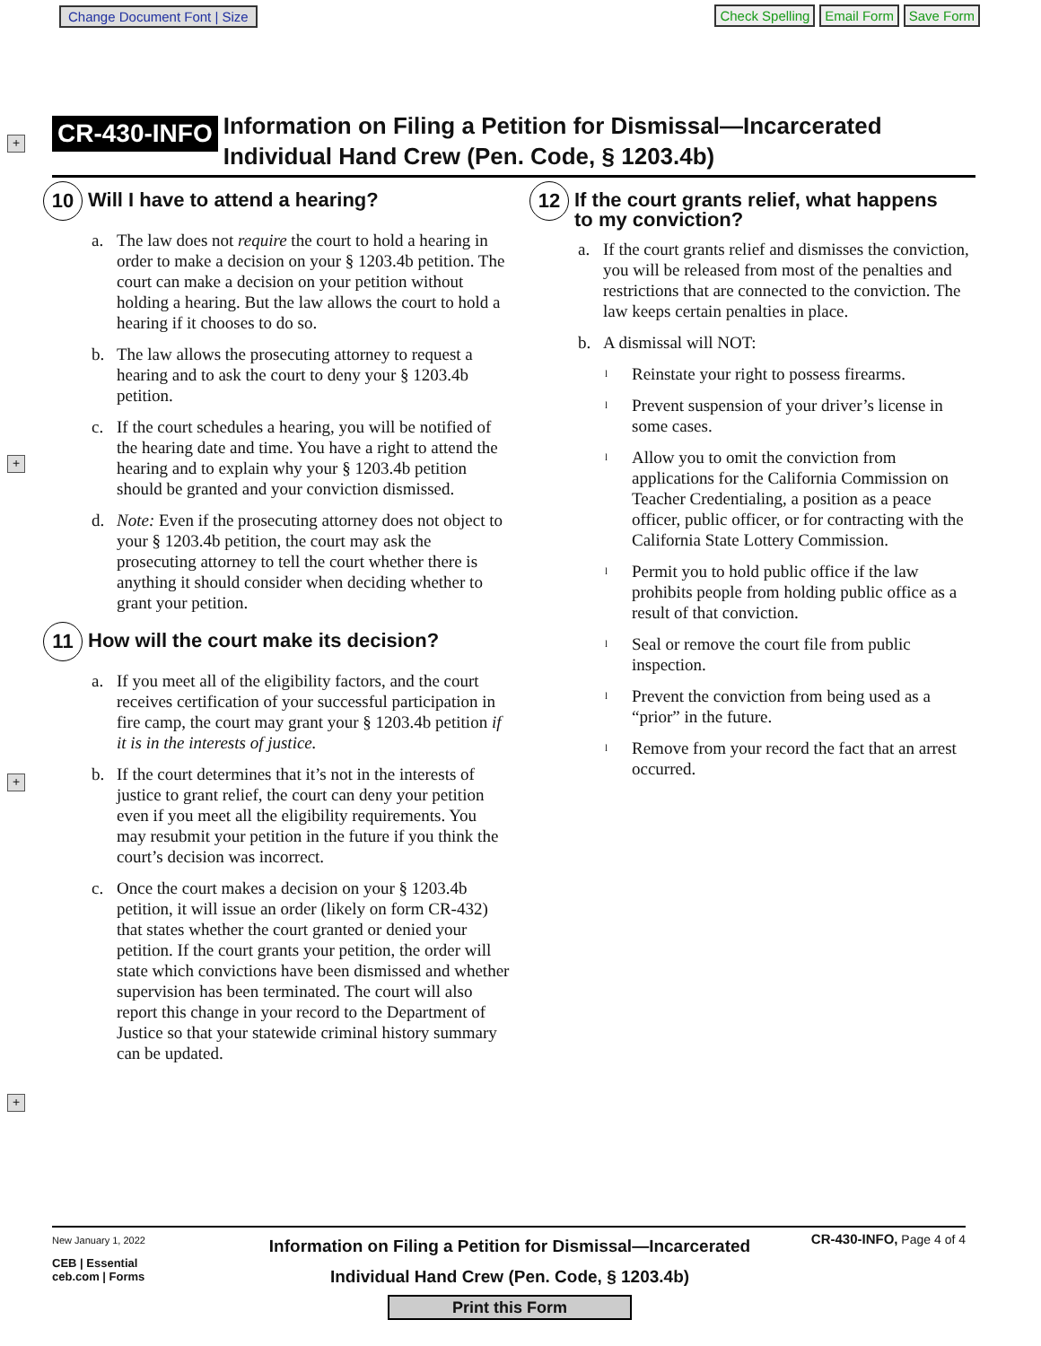Change Document Font | Size Check Spelling Email Form Save Form
+
+
+
+
CR-430-INFO Information on Filing a Petition for Dismissal—Incarcerated
Individual Hand Crew (Pen. Code, § 1203.4b)
10 Will I have to attend a hearing?
a. The law does not require the court to hold a hearing in order to make a decision on your § 1203.4b petition. The court can make a decision on your petition without holding a hearing. But the law allows the court to hold a hearing if it chooses to do so.
b. The law allows the prosecuting attorney to request a hearing and to ask the court to deny your § 1203.4b petition.
c. If the court schedules a hearing, you will be notified of the hearing date and time. You have a right to attend the hearing and to explain why your § 1203.4b petition should be granted and your conviction dismissed.
d. Note: Even if the prosecuting attorney does not object to your § 1203.4b petition, the court may ask the prosecuting attorney to tell the court whether there is anything it should consider when deciding whether to grant your petition.
11 How will the court make its decision?
a. If you meet all of the eligibility factors, and the court receives certification of your successful participation in fire camp, the court may grant your § 1203.4b petition if it is in the interests of justice.
b. If the court determines that it’s not in the interests of justice to grant relief, the court can deny your petition even if you meet all the eligibility requirements. You may resubmit your petition in the future if you think the court’s decision was incorrect.
c. Once the court makes a decision on your § 1203.4b petition, it will issue an order (likely on form CR-432) that states whether the court granted or denied your petition. If the court grants your petition, the order will state which convictions have been dismissed and whether supervision has been terminated. The court will also report this change in your record to the Department of Justice so that your statewide criminal history summary can be updated.
12 If the court grants relief, what happens
to my conviction?
a. If the court grants relief and dismisses the conviction, you will be released from most of the penalties and restrictions that are connected to the conviction. The law keeps certain penalties in place.
b. A dismissal will NOT:
l Reinstate your right to possess firearms.
l Prevent suspension of your driver’s license in some cases.
l Allow you to omit the conviction from applications for the California Commission on Teacher Credentialing, a position as a peace officer, public officer, or for contracting with the California State Lottery Commission.
l Permit you to hold public office if the law prohibits people from holding public office as a result of that conviction.
l Seal or remove the court file from public inspection.
l Prevent the conviction from being used as a “prior” in the future.
l Remove from your record the fact that an arrest occurred.
New January 1, 2022
CEB | Essential
ceb.com | Forms
Information on Filing a Petition for Dismissal—Incarcerated
Individual Hand Crew (Pen. Code, § 1203.4b)
Print this Form
CR-430-INFO, Page 4 of 4